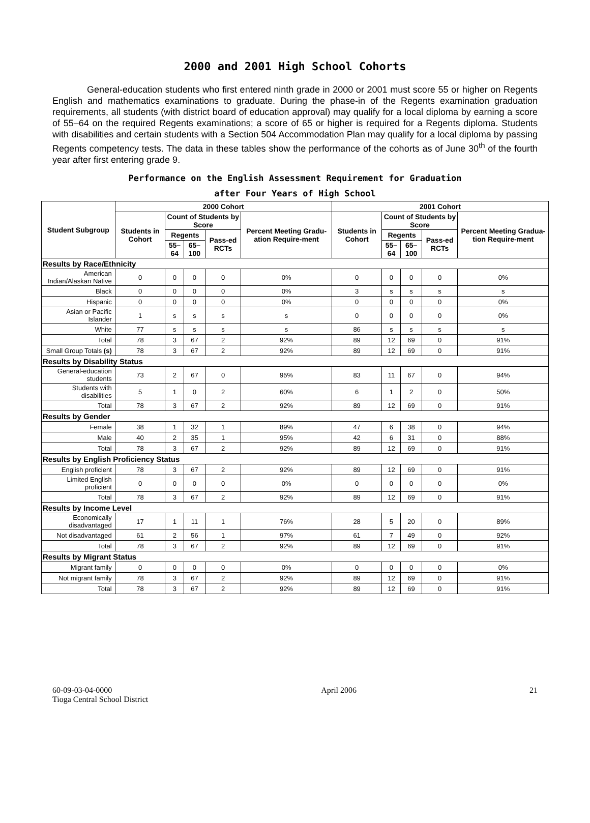2000 and 2001 High School Cohorts
General-education students who first entered ninth grade in 2000 or 2001 must score 55 or higher on Regents English and mathematics examinations to graduate. During the phase-in of the Regents examination graduation requirements, all students (with district board of education approval) may qualify for a local diploma by earning a score of 55–64 on the required Regents examinations; a score of 65 or higher is required for a Regents diploma. Students with disabilities and certain students with a Section 504 Accommodation Plan may qualify for a local diploma by passing Regents competency tests. The data in these tables show the performance of the cohorts as of June 30<sup>th</sup> of the fourth year after first entering grade 9.
Performance on the English Assessment Requirement for Graduation
after Four Years of High School
| Student Subgroup | 2000 Cohort | | | | | 2001 Cohort | | | | |
| --- | --- | --- | --- | --- | --- | --- | --- | --- | --- | --- |
| | Students in Cohort | Count of Students by Score | | | Percent Meeting Gradu-ation Require-ment | Students in Cohort | Count of Students by Score | | | Percent Meeting Gradua-tion Require-ment |
| | | Regents | | Pass-ed RCTs | | | Regents | | Pass-ed RCTs | |
| | | 55–64 | 65–100 | | | | 55–64 | 65–100 | | |
| Results by Race/Ethnicity | | | | | | | | | | |
| American Indian/Alaskan Native | 0 | 0 | 0 | 0 | 0% | 0 | 0 | 0 | 0 | 0% |
| Black | 0 | 0 | 0 | 0 | 0% | 3 | s | s | s | s |
| Hispanic | 0 | 0 | 0 | 0 | 0% | 0 | 0 | 0 | 0 | 0% |
| Asian or Pacific Islander | 1 | s | s | s | s | 0 | 0 | 0 | 0 | 0% |
| White | 77 | s | s | s | s | 86 | s | s | s | s |
| Total | 78 | 3 | 67 | 2 | 92% | 89 | 12 | 69 | 0 | 91% |
| Small Group Totals (s) | 78 | 3 | 67 | 2 | 92% | 89 | 12 | 69 | 0 | 91% |
| Results by Disability Status | | | | | | | | | | |
| General-education students | 73 | 2 | 67 | 0 | 95% | 83 | 11 | 67 | 0 | 94% |
| Students with disabilities | 5 | 1 | 0 | 2 | 60% | 6 | 1 | 2 | 0 | 50% |
| Total | 78 | 3 | 67 | 2 | 92% | 89 | 12 | 69 | 0 | 91% |
| Results by Gender | | | | | | | | | | |
| Female | 38 | 1 | 32 | 1 | 89% | 47 | 6 | 38 | 0 | 94% |
| Male | 40 | 2 | 35 | 1 | 95% | 42 | 6 | 31 | 0 | 88% |
| Total | 78 | 3 | 67 | 2 | 92% | 89 | 12 | 69 | 0 | 91% |
| Results by English Proficiency Status | | | | | | | | | | |
| English proficient | 78 | 3 | 67 | 2 | 92% | 89 | 12 | 69 | 0 | 91% |
| Limited English proficient | 0 | 0 | 0 | 0 | 0% | 0 | 0 | 0 | 0 | 0% |
| Total | 78 | 3 | 67 | 2 | 92% | 89 | 12 | 69 | 0 | 91% |
| Results by Income Level | | | | | | | | | | |
| Economically disadvantaged | 17 | 1 | 11 | 1 | 76% | 28 | 5 | 20 | 0 | 89% |
| Not disadvantaged | 61 | 2 | 56 | 1 | 97% | 61 | 7 | 49 | 0 | 92% |
| Total | 78 | 3 | 67 | 2 | 92% | 89 | 12 | 69 | 0 | 91% |
| Results by Migrant Status | | | | | | | | | | |
| Migrant family | 0 | 0 | 0 | 0 | 0% | 0 | 0 | 0 | 0 | 0% |
| Not migrant family | 78 | 3 | 67 | 2 | 92% | 89 | 12 | 69 | 0 | 91% |
| Total | 78 | 3 | 67 | 2 | 92% | 89 | 12 | 69 | 0 | 91% |
60-09-03-04-0000
Tioga Central School District
April 2006 21